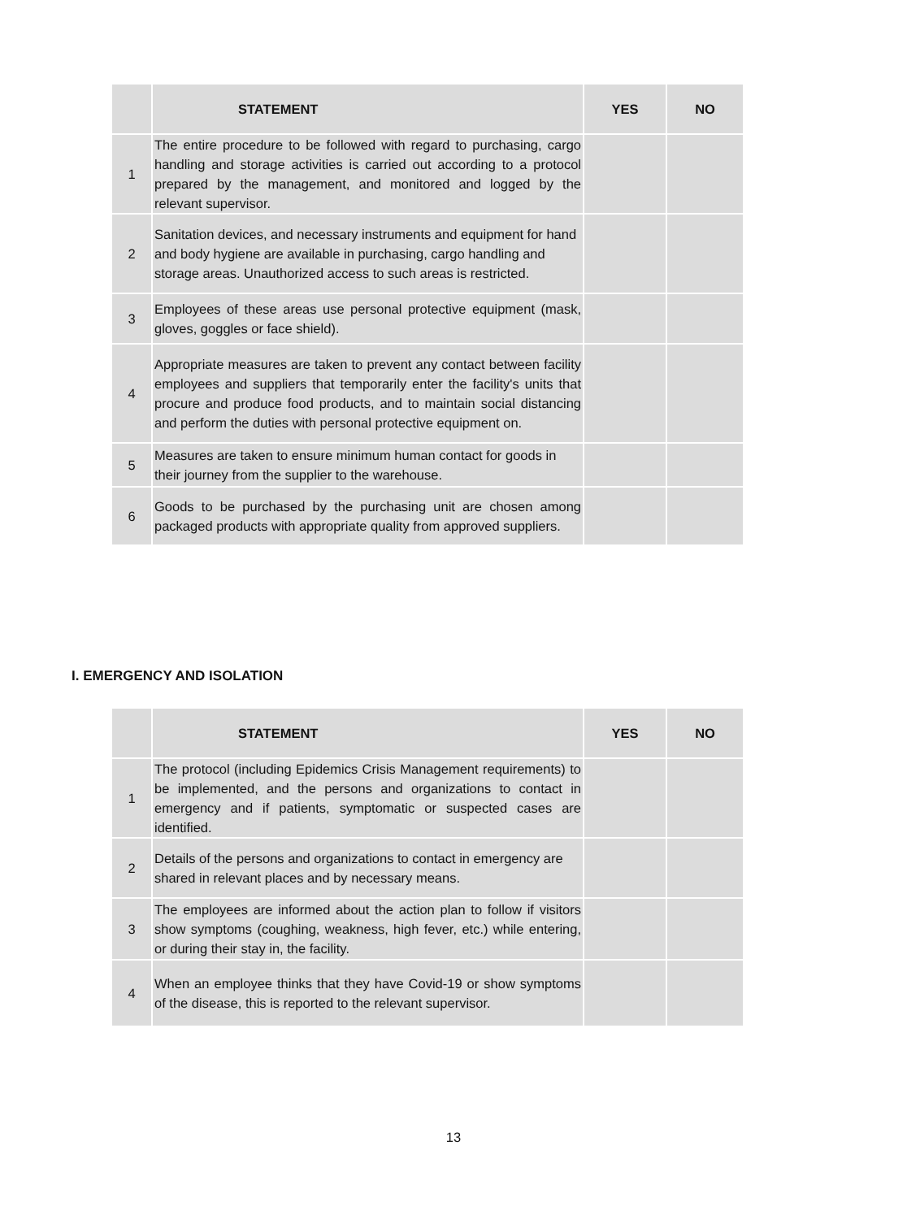| | STATEMENT | YES | NO |
| --- | --- | --- | --- |
| 1 | The entire procedure to be followed with regard to purchasing, cargo handling and storage activities is carried out according to a protocol prepared by the management, and monitored and logged by the relevant supervisor. | | |
| 2 | Sanitation devices, and necessary instruments and equipment for hand and body hygiene are available in purchasing, cargo handling and storage areas. Unauthorized access to such areas is restricted. | | |
| 3 | Employees of these areas use personal protective equipment (mask, gloves, goggles or face shield). | | |
| 4 | Appropriate measures are taken to prevent any contact between facility employees and suppliers that temporarily enter the facility's units that procure and produce food products, and to maintain social distancing and perform the duties with personal protective equipment on. | | |
| 5 | Measures are taken to ensure minimum human contact for goods in their journey from the supplier to the warehouse. | | |
| 6 | Goods to be purchased by the purchasing unit are chosen among packaged products with appropriate quality from approved suppliers. | | |
I. EMERGENCY AND ISOLATION
| | STATEMENT | YES | NO |
| --- | --- | --- | --- |
| 1 | The protocol (including Epidemics Crisis Management requirements) to be implemented, and the persons and organizations to contact in emergency and if patients, symptomatic or suspected cases are identified. | | |
| 2 | Details of the persons and organizations to contact in emergency are shared in relevant places and by necessary means. | | |
| 3 | The employees are informed about the action plan to follow if visitors show symptoms (coughing, weakness, high fever, etc.) while entering, or during their stay in, the facility. | | |
| 4 | When an employee thinks that they have Covid-19 or show symptoms of the disease, this is reported to the relevant supervisor. | | |
13